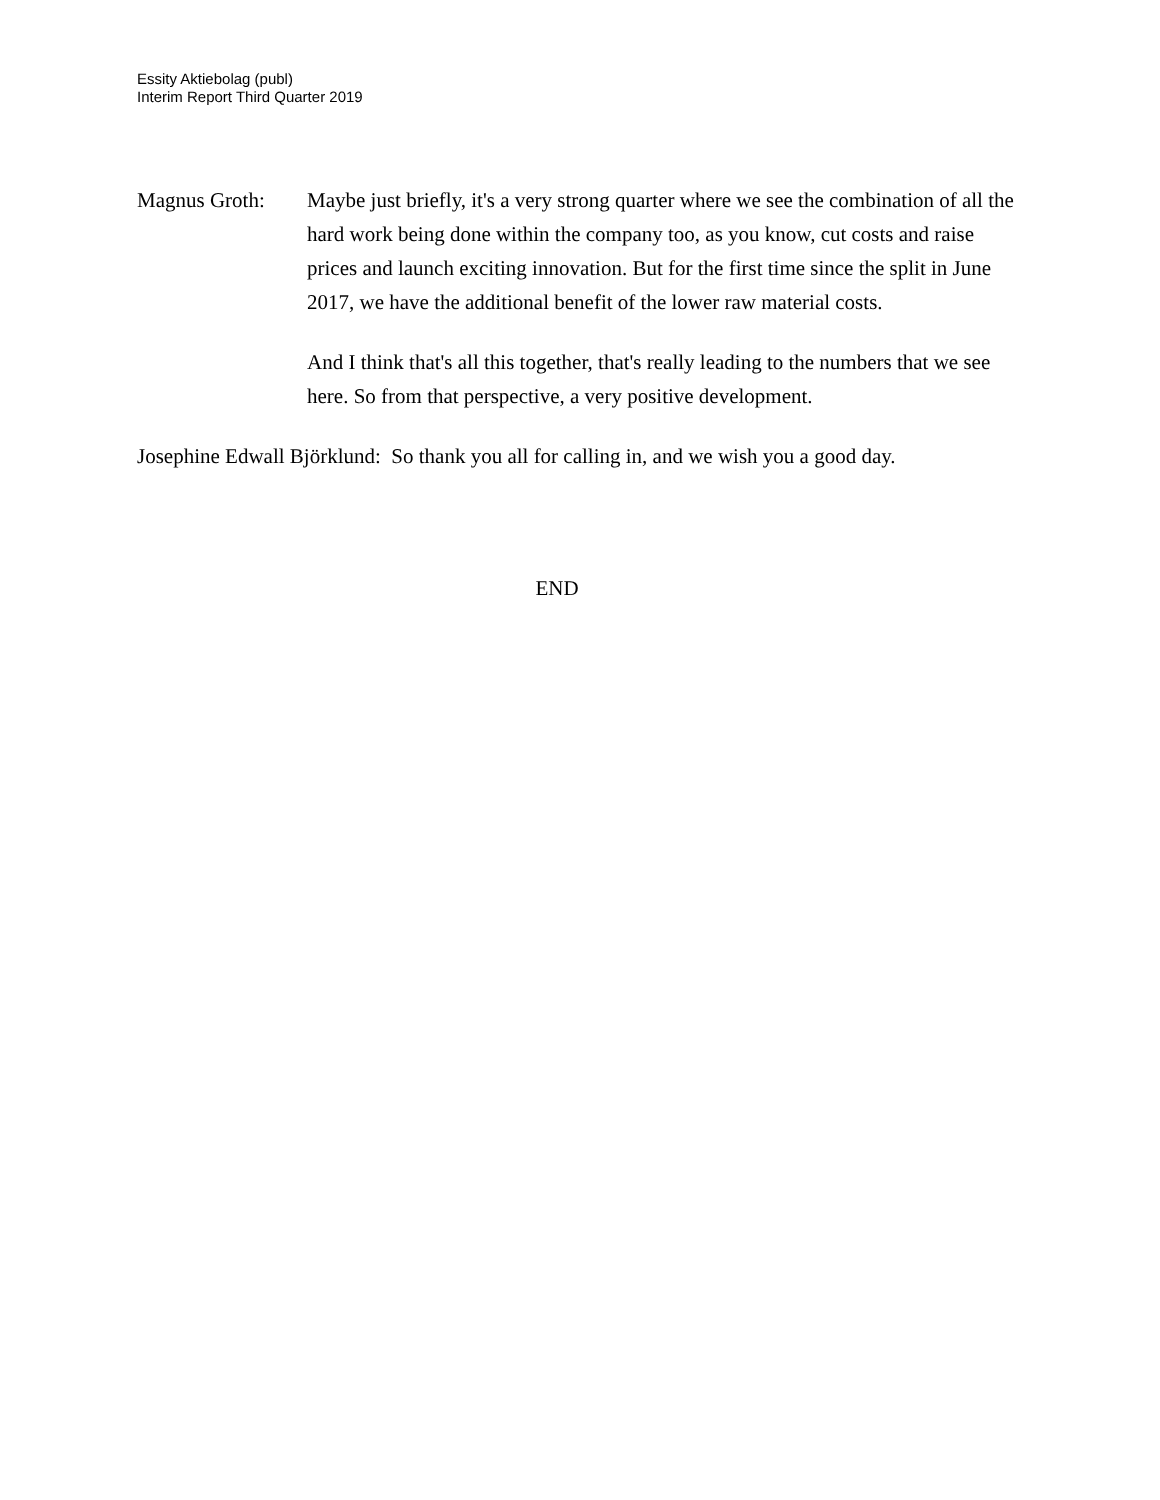Essity Aktiebolag (publ)
Interim Report Third Quarter 2019
Magnus Groth: Maybe just briefly, it's a very strong quarter where we see the combination of all the hard work being done within the company too, as you know, cut costs and raise prices and launch exciting innovation. But for the first time since the split in June 2017, we have the additional benefit of the lower raw material costs.
And I think that's all this together, that's really leading to the numbers that we see here. So from that perspective, a very positive development.
Josephine Edwall Björklund: So thank you all for calling in, and we wish you a good day.
END